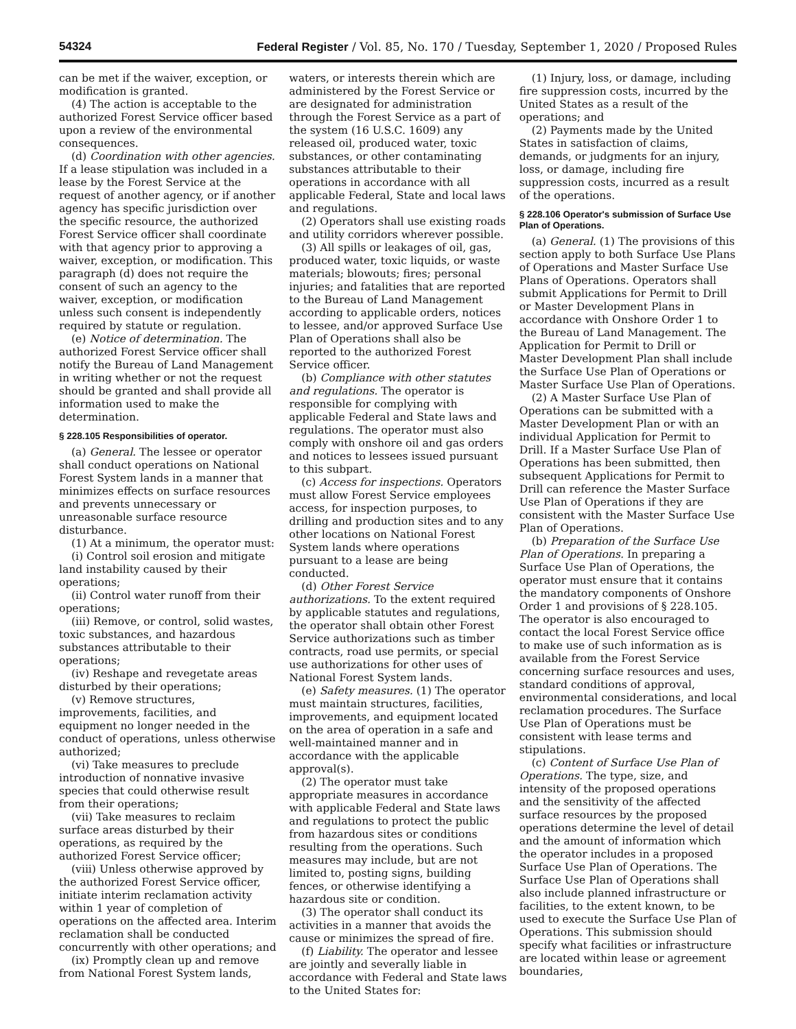54324 Federal Register / Vol. 85, No. 170 / Tuesday, September 1, 2020 / Proposed Rules
can be met if the waiver, exception, or modification is granted.
(4) The action is acceptable to the authorized Forest Service officer based upon a review of the environmental consequences.
(d) Coordination with other agencies. If a lease stipulation was included in a lease by the Forest Service at the request of another agency, or if another agency has specific jurisdiction over the specific resource, the authorized Forest Service officer shall coordinate with that agency prior to approving a waiver, exception, or modification. This paragraph (d) does not require the consent of such an agency to the waiver, exception, or modification unless such consent is independently required by statute or regulation.
(e) Notice of determination. The authorized Forest Service officer shall notify the Bureau of Land Management in writing whether or not the request should be granted and shall provide all information used to make the determination.
§ 228.105 Responsibilities of operator.
(a) General. The lessee or operator shall conduct operations on National Forest System lands in a manner that minimizes effects on surface resources and prevents unnecessary or unreasonable surface resource disturbance.
(1) At a minimum, the operator must:
(i) Control soil erosion and mitigate land instability caused by their operations;
(ii) Control water runoff from their operations;
(iii) Remove, or control, solid wastes, toxic substances, and hazardous substances attributable to their operations;
(iv) Reshape and revegetate areas disturbed by their operations;
(v) Remove structures, improvements, facilities, and equipment no longer needed in the conduct of operations, unless otherwise authorized;
(vi) Take measures to preclude introduction of nonnative invasive species that could otherwise result from their operations;
(vii) Take measures to reclaim surface areas disturbed by their operations, as required by the authorized Forest Service officer;
(viii) Unless otherwise approved by the authorized Forest Service officer, initiate interim reclamation activity within 1 year of completion of operations on the affected area. Interim reclamation shall be conducted concurrently with other operations; and
(ix) Promptly clean up and remove from National Forest System lands,
waters, or interests therein which are administered by the Forest Service or are designated for administration through the Forest Service as a part of the system (16 U.S.C. 1609) any released oil, produced water, toxic substances, or other contaminating substances attributable to their operations in accordance with all applicable Federal, State and local laws and regulations.
(2) Operators shall use existing roads and utility corridors wherever possible.
(3) All spills or leakages of oil, gas, produced water, toxic liquids, or waste materials; blowouts; fires; personal injuries; and fatalities that are reported to the Bureau of Land Management according to applicable orders, notices to lessee, and/or approved Surface Use Plan of Operations shall also be reported to the authorized Forest Service officer.
(b) Compliance with other statutes and regulations. The operator is responsible for complying with applicable Federal and State laws and regulations. The operator must also comply with onshore oil and gas orders and notices to lessees issued pursuant to this subpart.
(c) Access for inspections. Operators must allow Forest Service employees access, for inspection purposes, to drilling and production sites and to any other locations on National Forest System lands where operations pursuant to a lease are being conducted.
(d) Other Forest Service authorizations. To the extent required by applicable statutes and regulations, the operator shall obtain other Forest Service authorizations such as timber contracts, road use permits, or special use authorizations for other uses of National Forest System lands.
(e) Safety measures. (1) The operator must maintain structures, facilities, improvements, and equipment located on the area of operation in a safe and well-maintained manner and in accordance with the applicable approval(s).
(2) The operator must take appropriate measures in accordance with applicable Federal and State laws and regulations to protect the public from hazardous sites or conditions resulting from the operations. Such measures may include, but are not limited to, posting signs, building fences, or otherwise identifying a hazardous site or condition.
(3) The operator shall conduct its activities in a manner that avoids the cause or minimizes the spread of fire.
(f) Liability. The operator and lessee are jointly and severally liable in accordance with Federal and State laws to the United States for:
(1) Injury, loss, or damage, including fire suppression costs, incurred by the United States as a result of the operations; and
(2) Payments made by the United States in satisfaction of claims, demands, or judgments for an injury, loss, or damage, including fire suppression costs, incurred as a result of the operations.
§ 228.106 Operator's submission of Surface Use Plan of Operations.
(a) General. (1) The provisions of this section apply to both Surface Use Plans of Operations and Master Surface Use Plans of Operations. Operators shall submit Applications for Permit to Drill or Master Development Plans in accordance with Onshore Order 1 to the Bureau of Land Management. The Application for Permit to Drill or Master Development Plan shall include the Surface Use Plan of Operations or Master Surface Use Plan of Operations.
(2) A Master Surface Use Plan of Operations can be submitted with a Master Development Plan or with an individual Application for Permit to Drill. If a Master Surface Use Plan of Operations has been submitted, then subsequent Applications for Permit to Drill can reference the Master Surface Use Plan of Operations if they are consistent with the Master Surface Use Plan of Operations.
(b) Preparation of the Surface Use Plan of Operations. In preparing a Surface Use Plan of Operations, the operator must ensure that it contains the mandatory components of Onshore Order 1 and provisions of § 228.105. The operator is also encouraged to contact the local Forest Service office to make use of such information as is available from the Forest Service concerning surface resources and uses, standard conditions of approval, environmental considerations, and local reclamation procedures. The Surface Use Plan of Operations must be consistent with lease terms and stipulations.
(c) Content of Surface Use Plan of Operations. The type, size, and intensity of the proposed operations and the sensitivity of the affected surface resources by the proposed operations determine the level of detail and the amount of information which the operator includes in a proposed Surface Use Plan of Operations. The Surface Use Plan of Operations shall also include planned infrastructure or facilities, to the extent known, to be used to execute the Surface Use Plan of Operations. This submission should specify what facilities or infrastructure are located within lease or agreement boundaries,